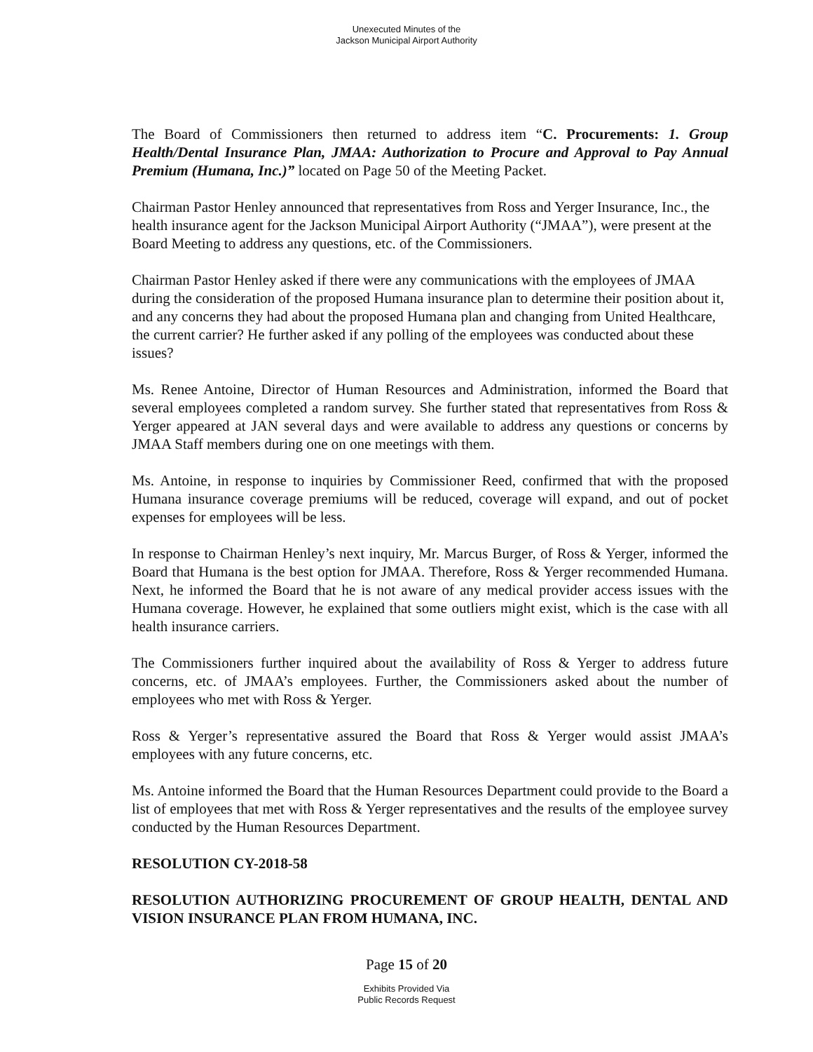Unexecuted Minutes of the
Jackson Municipal Airport Authority
The Board of Commissioners then returned to address item “C. Procurements: 1. Group Health/Dental Insurance Plan, JMAA: Authorization to Procure and Approval to Pay Annual Premium (Humana, Inc.)” located on Page 50 of the Meeting Packet.
Chairman Pastor Henley announced that representatives from Ross and Yerger Insurance, Inc., the health insurance agent for the Jackson Municipal Airport Authority (“JMAA”), were present at the Board Meeting to address any questions, etc. of the Commissioners.
Chairman Pastor Henley asked if there were any communications with the employees of JMAA during the consideration of the proposed Humana insurance plan to determine their position about it, and any concerns they had about the proposed Humana plan and changing from United Healthcare, the current carrier? He further asked if any polling of the employees was conducted about these issues?
Ms. Renee Antoine, Director of Human Resources and Administration, informed the Board that several employees completed a random survey. She further stated that representatives from Ross & Yerger appeared at JAN several days and were available to address any questions or concerns by JMAA Staff members during one on one meetings with them.
Ms. Antoine, in response to inquiries by Commissioner Reed, confirmed that with the proposed Humana insurance coverage premiums will be reduced, coverage will expand, and out of pocket expenses for employees will be less.
In response to Chairman Henley’s next inquiry, Mr. Marcus Burger, of Ross & Yerger, informed the Board that Humana is the best option for JMAA. Therefore, Ross & Yerger recommended Humana. Next, he informed the Board that he is not aware of any medical provider access issues with the Humana coverage. However, he explained that some outliers might exist, which is the case with all health insurance carriers.
The Commissioners further inquired about the availability of Ross & Yerger to address future concerns, etc. of JMAA’s employees. Further, the Commissioners asked about the number of employees who met with Ross & Yerger.
Ross & Yerger’s representative assured the Board that Ross & Yerger would assist JMAA’s employees with any future concerns, etc.
Ms. Antoine informed the Board that the Human Resources Department could provide to the Board a list of employees that met with Ross & Yerger representatives and the results of the employee survey conducted by the Human Resources Department.
RESOLUTION CY-2018-58
RESOLUTION AUTHORIZING PROCUREMENT OF GROUP HEALTH, DENTAL AND VISION INSURANCE PLAN FROM HUMANA, INC.
Page 15 of 20
Exhibits Provided Via
Public Records Request